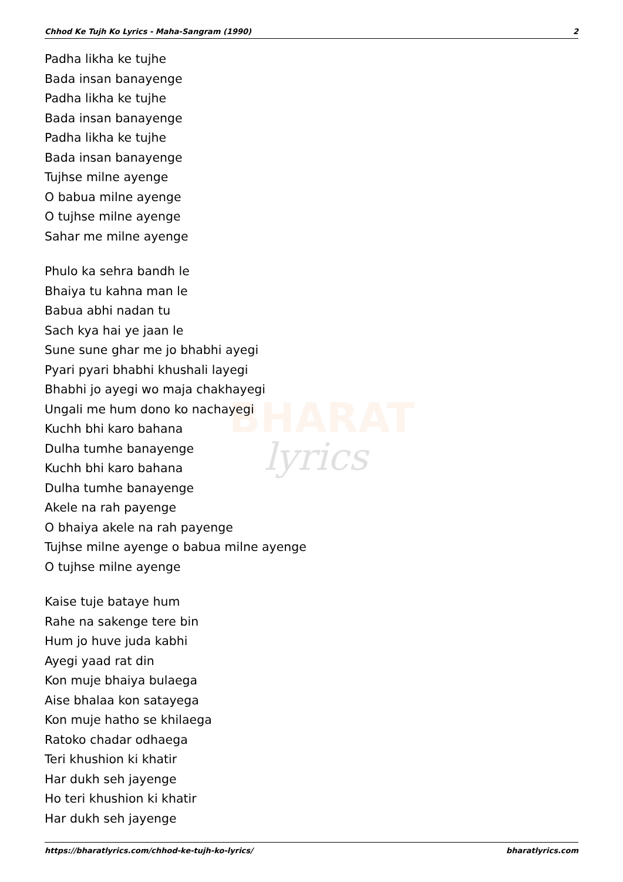BHARAT
lyrics
Chhod Ke Tujh Ko Lyrics - Maha-Sangram (1990) 2
Padha likha ke tujhe
Bada insan banayenge
Padha likha ke tujhe
Bada insan banayenge
Padha likha ke tujhe
Bada insan banayenge
Tujhse milne ayenge
O babua milne ayenge
O tujhse milne ayenge
Sahar me milne ayenge
Phulo ka sehra bandh le
Bhaiya tu kahna man le
Babua abhi nadan tu
Sach kya hai ye jaan le
Sune sune ghar me jo bhabhi ayegi
Pyari pyari bhabhi khushali layegi
Bhabhi jo ayegi wo maja chakhayegi
Ungali me hum dono ko nachayegi
Kuchh bhi karo bahana
Dulha tumhe banayenge
Kuchh bhi karo bahana
Dulha tumhe banayenge
Akele na rah payenge
O bhaiya akele na rah payenge
Tujhse milne ayenge o babua milne ayenge
O tujhse milne ayenge
Kaise tuje bataye hum
Rahe na sakenge tere bin
Hum jo huve juda kabhi
Ayegi yaad rat din
Kon muje bhaiya bulaega
Aise bhalaa kon satayega
Kon muje hatho se khilaega
Ratoko chadar odhaega
Teri khushion ki khatir
Har dukh seh jayenge
Ho teri khushion ki khatir
Har dukh seh jayenge
https://bharatlyrics.com/chhod-ke-tujh-ko-lyrics/ bharatlyrics.com